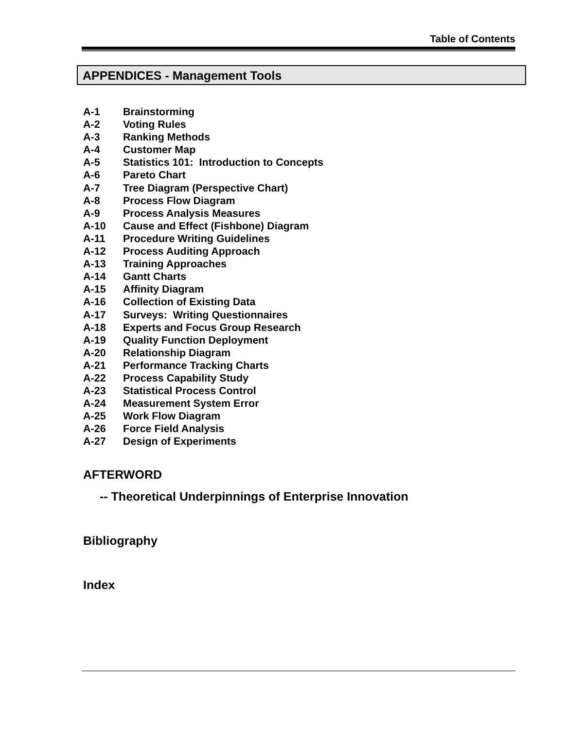Table of Contents
APPENDICES - Management Tools
A-1 Brainstorming
A-2 Voting Rules
A-3 Ranking Methods
A-4 Customer Map
A-5 Statistics 101: Introduction to Concepts
A-6 Pareto Chart
A-7 Tree Diagram (Perspective Chart)
A-8 Process Flow Diagram
A-9 Process Analysis Measures
A-10 Cause and Effect (Fishbone) Diagram
A-11 Procedure Writing Guidelines
A-12 Process Auditing Approach
A-13 Training Approaches
A-14 Gantt Charts
A-15 Affinity Diagram
A-16 Collection of Existing Data
A-17 Surveys: Writing Questionnaires
A-18 Experts and Focus Group Research
A-19 Quality Function Deployment
A-20 Relationship Diagram
A-21 Performance Tracking Charts
A-22 Process Capability Study
A-23 Statistical Process Control
A-24 Measurement System Error
A-25 Work Flow Diagram
A-26 Force Field Analysis
A-27 Design of Experiments
AFTERWORD
-- Theoretical Underpinnings of Enterprise Innovation
Bibliography
Index